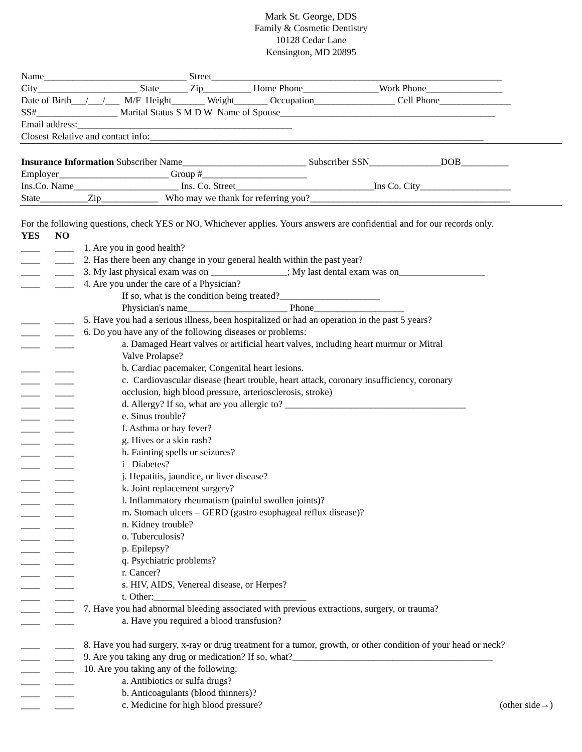Mark St. George, DDS
Family & Cosmetic Dentistry
10128 Cedar Lane
Kensington, MD 20895
Name______________________________ Street_____________________________________________________________
City_____________________ State______ Zip__________ Home Phone________________Work Phone________________
Date of Birth___/___/___ M/F Height_______ Weight_______ Occupation_________________ Cell Phone_______________
SS#_________________ Marital Status S M D W Name of Spouse_____________________________________________
Email address:_____________________________________________
Closest Relative and contact info:______________________________________________________________________
Insurance Information Subscriber Name__________________________ Subscriber SSN_______________DOB__________
Employer_______________________ Group #______________________
Ins.Co. Name______________________ Ins. Co. Street_____________________________Ins Co. City___________________
State__________Zip____________ Who may we thank for referring you?__________________________________________
For the following questions, check YES or NO, Whichever applies. Yours answers are confidential and for our records only.
YES NO
____ ____ 1. Are you in good health?
____ ____ 2. Has there been any change in your general health within the past year?
____ ____ 3. My last physical exam was on ________________; My last dental exam was on__________________
____ ____ 4. Are you under the care of a Physician?
If so, what is the condition being treated?_____________________
Physician's name_____________________ Phone___________________
____ ____ 5. Have you had a serious illness, been hospitalized or had an operation in the past 5 years?
____ ____ 6. Do you have any of the following diseases or problems:
____ ____ a. Damaged Heart valves or artificial heart valves, including heart murmur or Mitral
Valve Prolapse?
____ ____ b. Cardiac pacemaker, Congenital heart lesions.
____ ____ c. Cardiovascular disease (heart trouble, heart attack, coronary insufficiency, coronary
____ ____ occlusion, high blood pressure, arteriosclerosis, stroke)
____ ____ d. Allergy? If so, what are you allergic to? ______________________________________
____ ____ e. Sinus trouble?
____ ____ f. Asthma or hay fever?
____ ____ g. Hives or a skin rash?
____ ____ h. Fainting spells or seizures?
____ ____ i Diabetes?
____ ____ j. Hepatitis, jaundice, or liver disease?
____ ____ k. Joint replacement surgery?
____ ____ l. Inflammatory rheumatism (painful swollen joints)?
____ ____ m. Stomach ulcers – GERD (gastro esophageal reflux disease)?
____ ____ n. Kidney trouble?
____ ____ o. Tuberculosis?
____ ____ p. Epilepsy?
____ ____ q. Psychiatric problems?
____ ____ r. Cancer?
____ ____ s. HIV, AIDS, Venereal disease, or Herpes?
____ ____ t. Other:________________________________
____ ____ 7. Have you had abnormal bleeding associated with previous extractions, surgery, or trauma?
____ ____ a. Have you required a blood transfusion?
____ ____ 8. Have you had surgery, x-ray or drug treatment for a tumor, growth, or other condition of your head or neck?
____ ____ 9. Are you taking any drug or medication? If so, what?__________________________________________
____ ____ 10. Are you taking any of the following:
____ ____ a. Antibiotics or sulfa drugs?
____ ____ b. Anticoagulants (blood thinners)?
____ ____ c. Medicine for high blood pressure? (other side→)